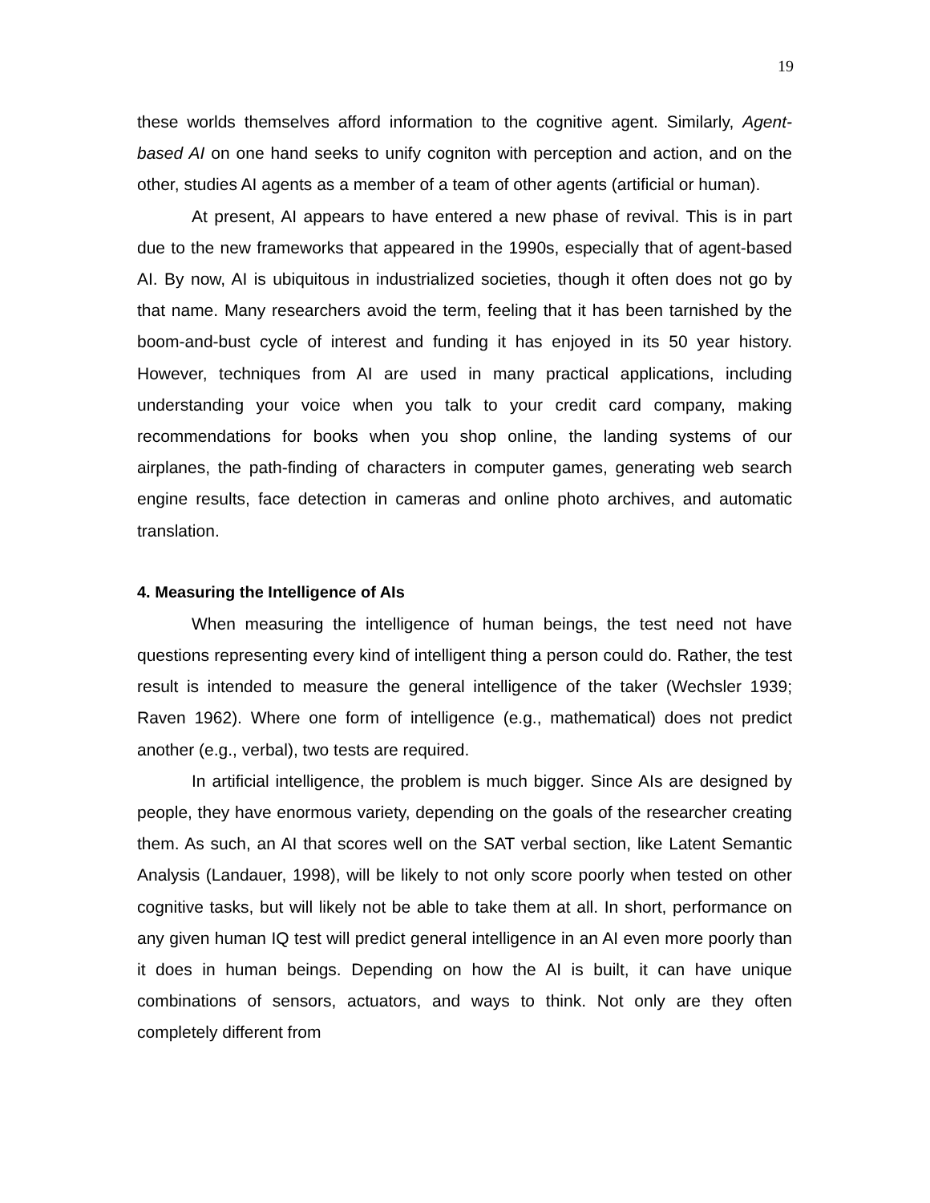19
these worlds themselves afford information to the cognitive agent. Similarly, Agent-based AI on one hand seeks to unify cogniton with perception and action, and on the other, studies AI agents as a member of a team of other agents (artificial or human).
At present, AI appears to have entered a new phase of revival. This is in part due to the new frameworks that appeared in the 1990s, especially that of agent-based AI. By now, AI is ubiquitous in industrialized societies, though it often does not go by that name. Many researchers avoid the term, feeling that it has been tarnished by the boom-and-bust cycle of interest and funding it has enjoyed in its 50 year history. However, techniques from AI are used in many practical applications, including understanding your voice when you talk to your credit card company, making recommendations for books when you shop online, the landing systems of our airplanes, the path-finding of characters in computer games, generating web search engine results, face detection in cameras and online photo archives, and automatic translation.
4. Measuring the Intelligence of AIs
When measuring the intelligence of human beings, the test need not have questions representing every kind of intelligent thing a person could do. Rather, the test result is intended to measure the general intelligence of the taker (Wechsler 1939; Raven 1962). Where one form of intelligence (e.g., mathematical) does not predict another (e.g., verbal), two tests are required.
In artificial intelligence, the problem is much bigger. Since AIs are designed by people, they have enormous variety, depending on the goals of the researcher creating them. As such, an AI that scores well on the SAT verbal section, like Latent Semantic Analysis (Landauer, 1998), will be likely to not only score poorly when tested on other cognitive tasks, but will likely not be able to take them at all. In short, performance on any given human IQ test will predict general intelligence in an AI even more poorly than it does in human beings. Depending on how the AI is built, it can have unique combinations of sensors, actuators, and ways to think. Not only are they often completely different from